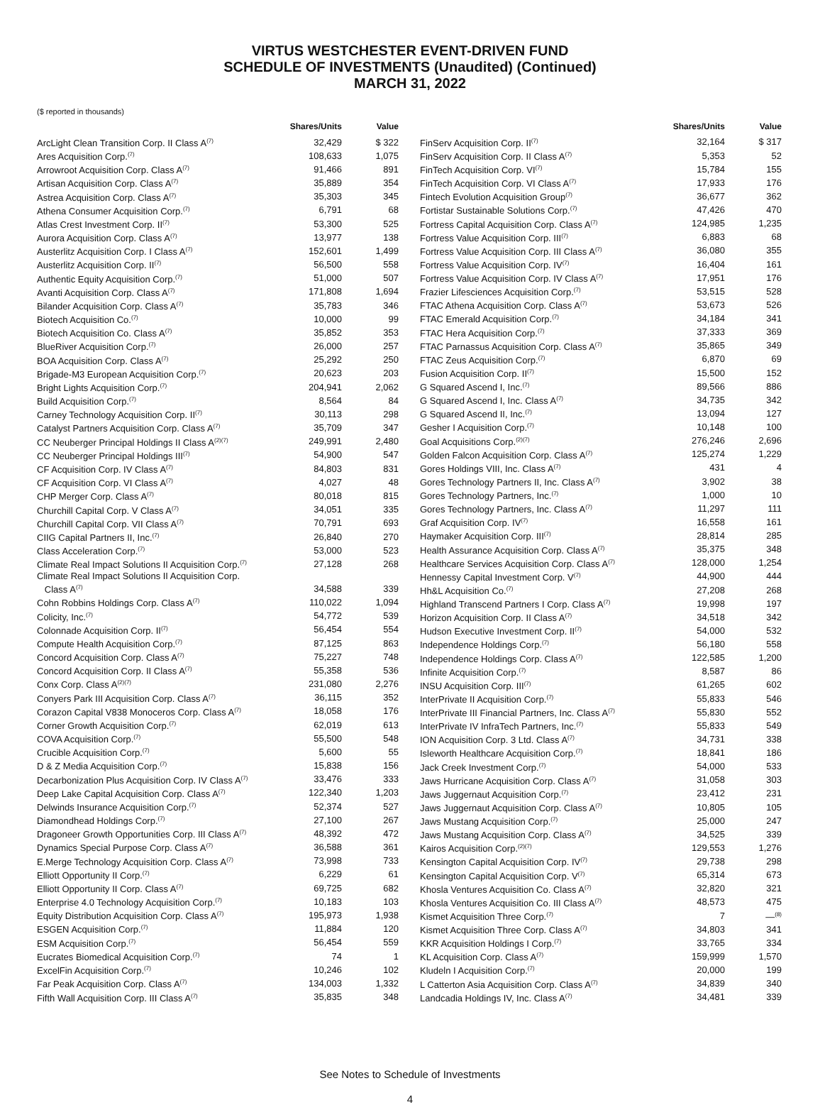VIRTUS WESTCHESTER EVENT-DRIVEN FUND
SCHEDULE OF INVESTMENTS (Unaudited) (Continued)
MARCH 31, 2022
($ reported in thousands)
| | Shares/Units | Value |
| --- | --- | --- |
| ArcLight Clean Transition Corp. II Class A<sup>(7)</sup> | 32,429 | $ 322 |
| Ares Acquisition Corp.<sup>(7)</sup> | 108,633 | 1,075 |
| Arrowroot Acquisition Corp. Class A<sup>(7)</sup> | 91,466 | 891 |
| Artisan Acquisition Corp. Class A<sup>(7)</sup> | 35,889 | 354 |
| Astrea Acquisition Corp. Class A<sup>(7)</sup> | 35,303 | 345 |
| Athena Consumer Acquisition Corp.<sup>(7)</sup> | 6,791 | 68 |
| Atlas Crest Investment Corp. II<sup>(7)</sup> | 53,300 | 525 |
| Aurora Acquisition Corp. Class A<sup>(7)</sup> | 13,977 | 138 |
| Austerlitz Acquisition Corp. I Class A<sup>(7)</sup> | 152,601 | 1,499 |
| Austerlitz Acquisition Corp. II<sup>(7)</sup> | 56,500 | 558 |
| Authentic Equity Acquisition Corp.<sup>(7)</sup> | 51,000 | 507 |
| Avanti Acquisition Corp. Class A<sup>(7)</sup> | 171,808 | 1,694 |
| Bilander Acquisition Corp. Class A<sup>(7)</sup> | 35,783 | 346 |
| Biotech Acquisition Co.<sup>(7)</sup> | 10,000 | 99 |
| Biotech Acquisition Co. Class A<sup>(7)</sup> | 35,852 | 353 |
| BlueRiver Acquisition Corp.<sup>(7)</sup> | 26,000 | 257 |
| BOA Acquisition Corp. Class A<sup>(7)</sup> | 25,292 | 250 |
| Brigade-M3 European Acquisition Corp.<sup>(7)</sup> | 20,623 | 203 |
| Bright Lights Acquisition Corp.<sup>(7)</sup> | 204,941 | 2,062 |
| Build Acquisition Corp.<sup>(7)</sup> | 8,564 | 84 |
| Carney Technology Acquisition Corp. II<sup>(7)</sup> | 30,113 | 298 |
| Catalyst Partners Acquisition Corp. Class A<sup>(7)</sup> | 35,709 | 347 |
| CC Neuberger Principal Holdings II Class A<sup>(2)(7)</sup> | 249,991 | 2,480 |
| CC Neuberger Principal Holdings III<sup>(7)</sup> | 54,900 | 547 |
| CF Acquisition Corp. IV Class A<sup>(7)</sup> | 84,803 | 831 |
| CF Acquisition Corp. VI Class A<sup>(7)</sup> | 4,027 | 48 |
| CHP Merger Corp. Class A<sup>(7)</sup> | 80,018 | 815 |
| Churchill Capital Corp. V Class A<sup>(7)</sup> | 34,051 | 335 |
| Churchill Capital Corp. VII Class A<sup>(7)</sup> | 70,791 | 693 |
| CIIG Capital Partners II, Inc.<sup>(7)</sup> | 26,840 | 270 |
| Class Acceleration Corp.<sup>(7)</sup> | 53,000 | 523 |
| Climate Real Impact Solutions II Acquisition Corp.<sup>(7)</sup> | 27,128 | 268 |
| Climate Real Impact Solutions II Acquisition Corp. | | |
| Class A<sup>(7)</sup> | 34,588 | 339 |
| Cohn Robbins Holdings Corp. Class A<sup>(7)</sup> | 110,022 | 1,094 |
| Colicity, Inc.<sup>(7)</sup> | 54,772 | 539 |
| Colonnade Acquisition Corp. II<sup>(7)</sup> | 56,454 | 554 |
| Compute Health Acquisition Corp.<sup>(7)</sup> | 87,125 | 863 |
| Concord Acquisition Corp. Class A<sup>(7)</sup> | 75,227 | 748 |
| Concord Acquisition Corp. II Class A<sup>(7)</sup> | 55,358 | 536 |
| Conx Corp. Class A<sup>(2)(7)</sup> | 231,080 | 2,276 |
| Conyers Park III Acquisition Corp. Class A<sup>(7)</sup> | 36,115 | 352 |
| Corazon Capital V838 Monoceros Corp. Class A<sup>(7)</sup> | 18,058 | 176 |
| Corner Growth Acquisition Corp.<sup>(7)</sup> | 62,019 | 613 |
| COVA Acquisition Corp.<sup>(7)</sup> | 55,500 | 548 |
| Crucible Acquisition Corp.<sup>(7)</sup> | 5,600 | 55 |
| D & Z Media Acquisition Corp.<sup>(7)</sup> | 15,838 | 156 |
| Decarbonization Plus Acquisition Corp. IV Class A<sup>(7)</sup> | 33,476 | 333 |
| Deep Lake Capital Acquisition Corp. Class A<sup>(7)</sup> | 122,340 | 1,203 |
| Delwinds Insurance Acquisition Corp.<sup>(7)</sup> | 52,374 | 527 |
| Diamondhead Holdings Corp.<sup>(7)</sup> | 27,100 | 267 |
| Dragoneer Growth Opportunities Corp. III Class A<sup>(7)</sup> | 48,392 | 472 |
| Dynamics Special Purpose Corp. Class A<sup>(7)</sup> | 36,588 | 361 |
| E.Merge Technology Acquisition Corp. Class A<sup>(7)</sup> | 73,998 | 733 |
| Elliott Opportunity II Corp.<sup>(7)</sup> | 6,229 | 61 |
| Elliott Opportunity II Corp. Class A<sup>(7)</sup> | 69,725 | 682 |
| Enterprise 4.0 Technology Acquisition Corp.<sup>(7)</sup> | 10,183 | 103 |
| Equity Distribution Acquisition Corp. Class A<sup>(7)</sup> | 195,973 | 1,938 |
| ESGEN Acquisition Corp.<sup>(7)</sup> | 11,884 | 120 |
| ESM Acquisition Corp.<sup>(7)</sup> | 56,454 | 559 |
| Eucrates Biomedical Acquisition Corp.<sup>(7)</sup> | 74 | 1 |
| ExcelFin Acquisition Corp.<sup>(7)</sup> | 10,246 | 102 |
| Far Peak Acquisition Corp. Class A<sup>(7)</sup> | 134,003 | 1,332 |
| Fifth Wall Acquisition Corp. III Class A<sup>(7)</sup> | 35,835 | 348 |
| | Shares/Units | Value |
| --- | --- | --- |
| FinServ Acquisition Corp. II<sup>(7)</sup> | 32,164 | $ 317 |
| FinServ Acquisition Corp. II Class A<sup>(7)</sup> | 5,353 | 52 |
| FinTech Acquisition Corp. VI<sup>(7)</sup> | 15,784 | 155 |
| FinTech Acquisition Corp. VI Class A<sup>(7)</sup> | 17,933 | 176 |
| Fintech Evolution Acquisition Group<sup>(7)</sup> | 36,677 | 362 |
| Fortistar Sustainable Solutions Corp.<sup>(7)</sup> | 47,426 | 470 |
| Fortress Capital Acquisition Corp. Class A<sup>(7)</sup> | 124,985 | 1,235 |
| Fortress Value Acquisition Corp. III<sup>(7)</sup> | 6,883 | 68 |
| Fortress Value Acquisition Corp. III Class A<sup>(7)</sup> | 36,080 | 355 |
| Fortress Value Acquisition Corp. IV<sup>(7)</sup> | 16,404 | 161 |
| Fortress Value Acquisition Corp. IV Class A<sup>(7)</sup> | 17,951 | 176 |
| Frazier Lifesciences Acquisition Corp.<sup>(7)</sup> | 53,515 | 528 |
| FTAC Athena Acquisition Corp. Class A<sup>(7)</sup> | 53,673 | 526 |
| FTAC Emerald Acquisition Corp.<sup>(7)</sup> | 34,184 | 341 |
| FTAC Hera Acquisition Corp.<sup>(7)</sup> | 37,333 | 369 |
| FTAC Parnassus Acquisition Corp. Class A<sup>(7)</sup> | 35,865 | 349 |
| FTAC Zeus Acquisition Corp.<sup>(7)</sup> | 6,870 | 69 |
| Fusion Acquisition Corp. II<sup>(7)</sup> | 15,500 | 152 |
| G Squared Ascend I, Inc.<sup>(7)</sup> | 89,566 | 886 |
| G Squared Ascend I, Inc. Class A<sup>(7)</sup> | 34,735 | 342 |
| G Squared Ascend II, Inc.<sup>(7)</sup> | 13,094 | 127 |
| Gesher I Acquisition Corp.<sup>(7)</sup> | 10,148 | 100 |
| Goal Acquisitions Corp.<sup>(2)(7)</sup> | 276,246 | 2,696 |
| Golden Falcon Acquisition Corp. Class A<sup>(7)</sup> | 125,274 | 1,229 |
| Gores Holdings VIII, Inc. Class A<sup>(7)</sup> | 431 | 4 |
| Gores Technology Partners II, Inc. Class A<sup>(7)</sup> | 3,902 | 38 |
| Gores Technology Partners, Inc.<sup>(7)</sup> | 1,000 | 10 |
| Gores Technology Partners, Inc. Class A<sup>(7)</sup> | 11,297 | 111 |
| Graf Acquisition Corp. IV<sup>(7)</sup> | 16,558 | 161 |
| Haymaker Acquisition Corp. III<sup>(7)</sup> | 28,814 | 285 |
| Health Assurance Acquisition Corp. Class A<sup>(7)</sup> | 35,375 | 348 |
| Healthcare Services Acquisition Corp. Class A<sup>(7)</sup> | 128,000 | 1,254 |
| Hennessy Capital Investment Corp. V<sup>(7)</sup> | 44,900 | 444 |
| Hh&L Acquisition Co.<sup>(7)</sup> | 27,208 | 268 |
| Highland Transcend Partners I Corp. Class A<sup>(7)</sup> | 19,998 | 197 |
| Horizon Acquisition Corp. II Class A<sup>(7)</sup> | 34,518 | 342 |
| Hudson Executive Investment Corp. II<sup>(7)</sup> | 54,000 | 532 |
| Independence Holdings Corp.<sup>(7)</sup> | 56,180 | 558 |
| Independence Holdings Corp. Class A<sup>(7)</sup> | 122,585 | 1,200 |
| Infinite Acquisition Corp.<sup>(7)</sup> | 8,587 | 86 |
| INSU Acquisition Corp. III<sup>(7)</sup> | 61,265 | 602 |
| InterPrivate II Acquisition Corp.<sup>(7)</sup> | 55,833 | 546 |
| InterPrivate III Financial Partners, Inc. Class A<sup>(7)</sup> | 55,830 | 552 |
| InterPrivate IV InfraTech Partners, Inc.<sup>(7)</sup> | 55,833 | 549 |
| ION Acquisition Corp. 3 Ltd. Class A<sup>(7)</sup> | 34,731 | 338 |
| Isleworth Healthcare Acquisition Corp.<sup>(7)</sup> | 18,841 | 186 |
| Jack Creek Investment Corp.<sup>(7)</sup> | 54,000 | 533 |
| Jaws Hurricane Acquisition Corp. Class A<sup>(7)</sup> | 31,058 | 303 |
| Jaws Juggernaut Acquisition Corp.<sup>(7)</sup> | 23,412 | 231 |
| Jaws Juggernaut Acquisition Corp. Class A<sup>(7)</sup> | 10,805 | 105 |
| Jaws Mustang Acquisition Corp.<sup>(7)</sup> | 25,000 | 247 |
| Jaws Mustang Acquisition Corp. Class A<sup>(7)</sup> | 34,525 | 339 |
| Kairos Acquisition Corp.<sup>(2)(7)</sup> | 129,553 | 1,276 |
| Kensington Capital Acquisition Corp. IV<sup>(7)</sup> | 29,738 | 298 |
| Kensington Capital Acquisition Corp. V<sup>(7)</sup> | 65,314 | 673 |
| Khosla Ventures Acquisition Co. Class A<sup>(7)</sup> | 32,820 | 321 |
| Khosla Ventures Acquisition Co. III Class A<sup>(7)</sup> | 48,573 | 475 |
| Kismet Acquisition Three Corp.<sup>(7)</sup> | 7 | —<sup>(8)</sup> |
| Kismet Acquisition Three Corp. Class A<sup>(7)</sup> | 34,803 | 341 |
| KKR Acquisition Holdings I Corp.<sup>(7)</sup> | 33,765 | 334 |
| KL Acquisition Corp. Class A<sup>(7)</sup> | 159,999 | 1,570 |
| Kludeln I Acquisition Corp.<sup>(7)</sup> | 20,000 | 199 |
| L Catterton Asia Acquisition Corp. Class A<sup>(7)</sup> | 34,839 | 340 |
| Landcadia Holdings IV, Inc. Class A<sup>(7)</sup> | 34,481 | 339 |
See Notes to Schedule of Investments
4